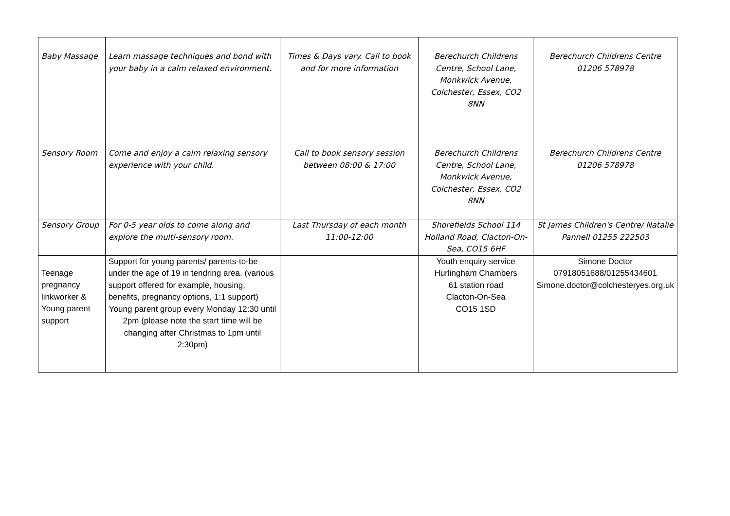| Baby Massage | Learn massage techniques and bond with your baby in a calm relaxed environment. | Times & Days vary. Call to book and for more information | Berechurch Childrens Centre, School Lane, Monkwick Avenue, Colchester, Essex, CO2 8NN | Berechurch Childrens Centre 01206 578978 |
| Sensory Room | Come and enjoy a calm relaxing sensory experience with your child. | Call to book sensory session between 08:00 & 17:00 | Berechurch Childrens Centre, School Lane, Monkwick Avenue, Colchester, Essex, CO2 8NN | Berechurch Childrens Centre 01206 578978 |
| Sensory Group | For 0-5 year olds to come along and explore the multi-sensory room. | Last Thursday of each month 11:00-12:00 | Shorefields School 114 Holland Road, Clacton-On-Sea, CO15 6HF | St James Children's Centre/ Natalie Pannell 01255 222503 |
| Teenage pregnancy linkworker & Young parent support | Support for young parents/ parents-to-be under the age of 19 in tendring area. (various support offered for example, housing, benefits, pregnancy options, 1:1 support) Young parent group every Monday 12:30 until 2pm (please note the start time will be changing after Christmas to 1pm until 2:30pm) | | Youth enquiry service Hurlingham Chambers 61 station road Clacton-On-Sea CO15 1SD | Simone Doctor 07918051688/01255434601 Simone.doctor@colchesteryes.org.uk |